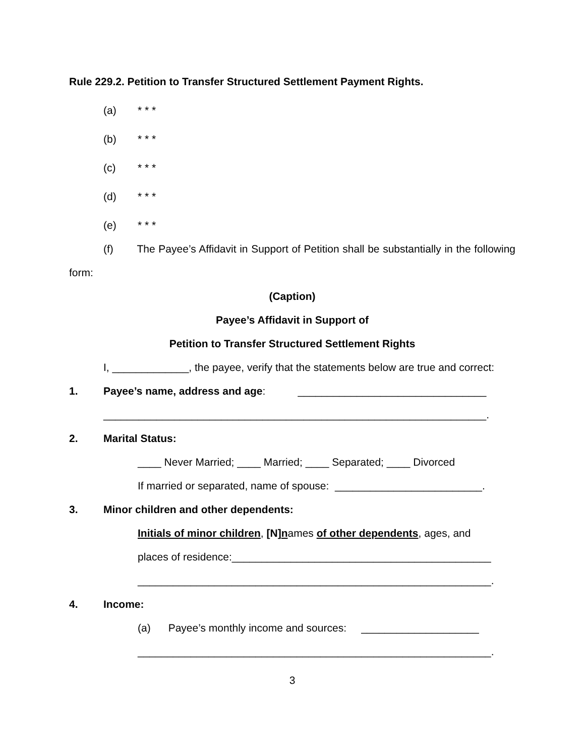Rule 229.2. Petition to Transfer Structured Settlement Payment Rights.
(a) * * *
(b) * * *
(c) * * *
(d) * * *
(e) * * *
(f) The Payee’s Affidavit in Support of Petition shall be substantially in the following form:
(Caption)
Payee’s Affidavit in Support of
Petition to Transfer Structured Settlement Rights
I, _____________, the payee, verify that the statements below are true and correct:
1. Payee’s name, address and age: ________________________________
_________________________________________________________________.
2. Marital Status:
____ Never Married; ____ Married; ____ Separated; ____ Divorced
If married or separated, name of spouse: _________________________.
3. Minor children and other dependents:
Initials of minor children, [N]names of other dependents, ages, and
places of residence:____________________________________________
____________________________________________________________.
4. Income:
(a) Payee’s monthly income and sources: ____________________
____________________________________________________________.
3